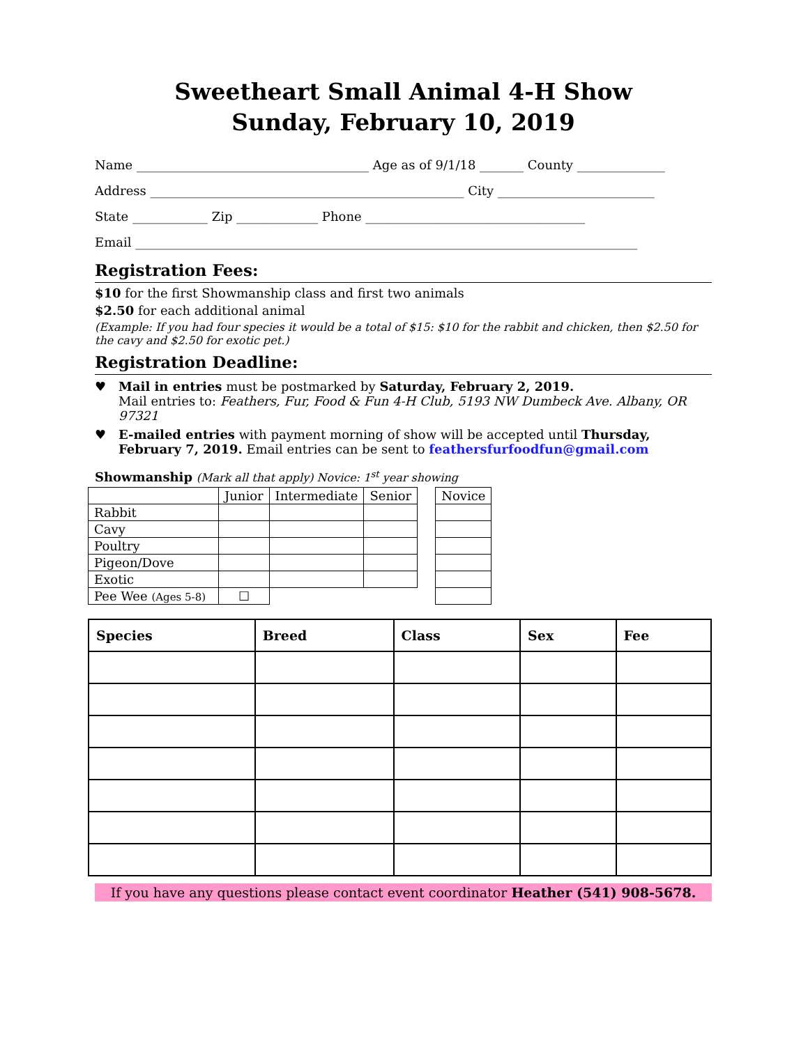Sweetheart Small Animal 4-H Show
Sunday, February 10, 2019
Name _____________________________________ Age as of 9/1/18 _______ County ______________
Address __________________________________________________ City _________________________
State ____________ Zip _____________ Phone ___________________________________
Email ________________________________________________________________________________
Registration Fees:
$10 for the first Showmanship class and first two animals
$2.50 for each additional animal
(Example: If you had four species it would be a total of $15: $10 for the rabbit and chicken, then $2.50 for the cavy and $2.50 for exotic pet.)
Registration Deadline:
♥ Mail in entries must be postmarked by Saturday, February 2, 2019.
Mail entries to: Feathers, Fur, Food & Fun 4-H Club, 5193 NW Dumbeck Ave. Albany, OR 97321
♥ E-mailed entries with payment morning of show will be accepted until Thursday, February 7, 2019. Email entries can be sent to feathersfurfoodfun@gmail.com
Showmanship (Mark all that apply) Novice: 1<sup>st</sup> year showing
| | Junior | Intermediate | Senior |
| Rabbit | | | |
| Cavy | | | |
| Poultry | | | |
| Pigeon/Dove | | | |
| Exotic | | | |
| Pee Wee (Ages 5-8) | ☐ | | |
| Novice |
| Species | Breed | Class | Sex | Fee |
| --- | --- | --- | --- | --- |
If you have any questions please contact event coordinator Heather (541) 908-5678.